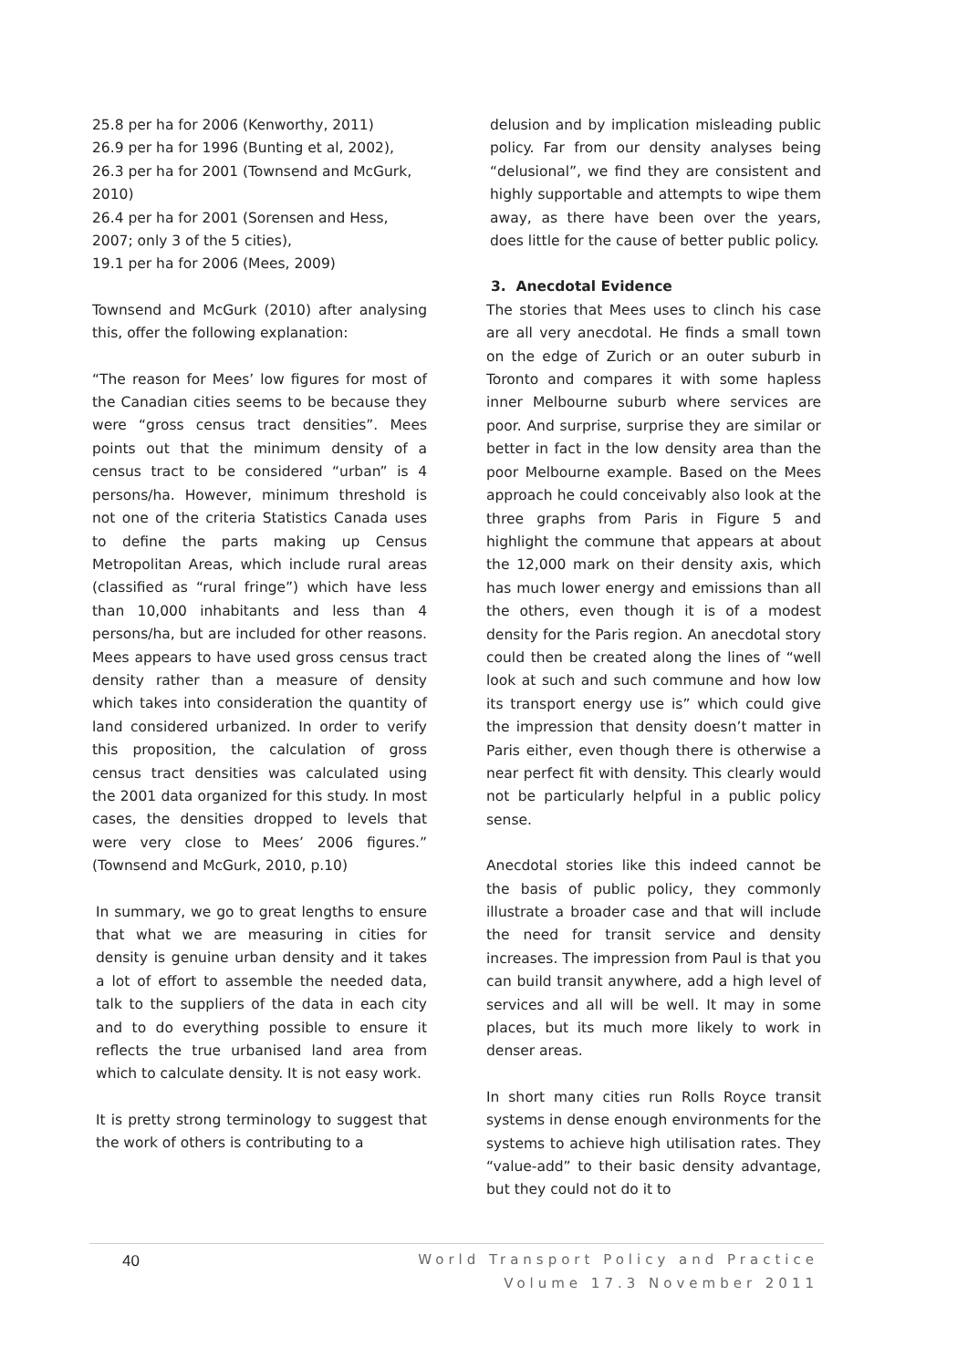25.8 per ha for 2006 (Kenworthy, 2011)
26.9 per ha for 1996 (Bunting et al, 2002),
26.3 per ha for 2001 (Townsend and McGurk, 2010)
26.4 per ha for 2001 (Sorensen and Hess, 2007; only 3 of the 5 cities),
19.1 per ha for 2006 (Mees, 2009)
Townsend and McGurk (2010) after analysing this, offer the following explanation:
“The reason for Mees’ low figures for most of the Canadian cities seems to be because they were “gross census tract densities”. Mees points out that the minimum density of a census tract to be considered “urban” is 4 persons/ha. However, minimum threshold is not one of the criteria Statistics Canada uses to define the parts making up Census Metropolitan Areas, which include rural areas (classified as “rural fringe”) which have less than 10,000 inhabitants and less than 4 persons/ha, but are included for other reasons. Mees appears to have used gross census tract density rather than a measure of density which takes into consideration the quantity of land considered urbanized. In order to verify this proposition, the calculation of gross census tract densities was calculated using the 2001 data organized for this study. In most cases, the densities dropped to levels that were very close to Mees’ 2006 figures.” (Townsend and McGurk, 2010, p.10)
In summary, we go to great lengths to ensure that what we are measuring in cities for density is genuine urban density and it takes a lot of effort to assemble the needed data, talk to the suppliers of the data in each city and to do everything possible to ensure it reflects the true urbanised land area from which to calculate density. It is not easy work.
It is pretty strong terminology to suggest that the work of others is contributing to a
delusion and by implication misleading public policy. Far from our density analyses being “delusional”, we find they are consistent and highly supportable and attempts to wipe them away, as there have been over the years, does little for the cause of better public policy.
3. Anecdotal Evidence
The stories that Mees uses to clinch his case are all very anecdotal. He finds a small town on the edge of Zurich or an outer suburb in Toronto and compares it with some hapless inner Melbourne suburb where services are poor. And surprise, surprise they are similar or better in fact in the low density area than the poor Melbourne example. Based on the Mees approach he could conceivably also look at the three graphs from Paris in Figure 5 and highlight the commune that appears at about the 12,000 mark on their density axis, which has much lower energy and emissions than all the others, even though it is of a modest density for the Paris region. An anecdotal story could then be created along the lines of “well look at such and such commune and how low its transport energy use is” which could give the impression that density doesn’t matter in Paris either, even though there is otherwise a near perfect fit with density. This clearly would not be particularly helpful in a public policy sense.
Anecdotal stories like this indeed cannot be the basis of public policy, they commonly illustrate a broader case and that will include the need for transit service and density increases. The impression from Paul is that you can build transit anywhere, add a high level of services and all will be well. It may in some places, but its much more likely to work in denser areas.
In short many cities run Rolls Royce transit systems in dense enough environments for the systems to achieve high utilisation rates. They “value-add” to their basic density advantage, but they could not do it to
40
World Transport Policy and Practice
Volume 17.3 November 2011